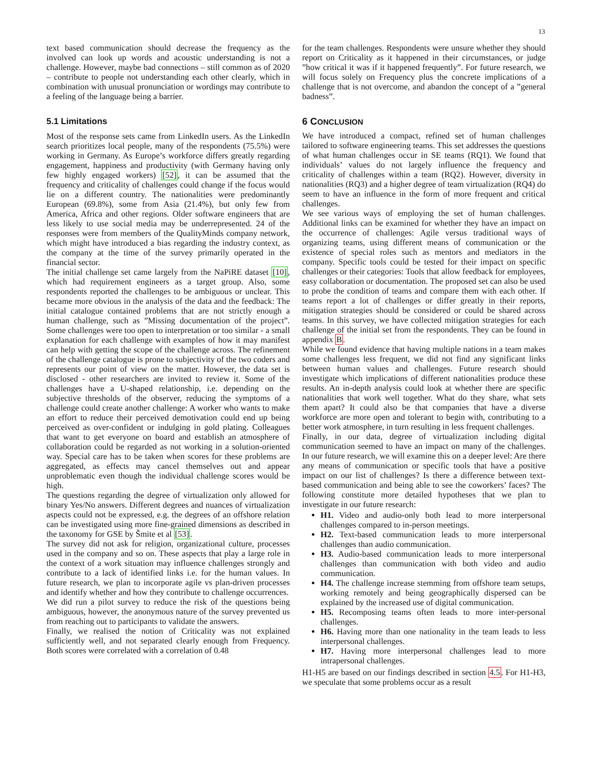13
text based communication should decrease the frequency as the involved can look up words and acoustic understanding is not a challenge. However, maybe bad connections – still common as of 2020 – contribute to people not understanding each other clearly, which in combination with unusual pronunciation or wordings may contribute to a feeling of the language being a barrier.
5.1 Limitations
Most of the response sets came from LinkedIn users. As the LinkedIn search prioritizes local people, many of the respondents (75.5%) were working in Germany. As Europe’s workforce differs greatly regarding engagement, happiness and productivity (with Germany having only few highly engaged workers) [52], it can be assumed that the frequency and criticality of challenges could change if the focus would lie on a different country. The nationalities were predominantly European (69.8%), some from Asia (21.4%), but only few from America, Africa and other regions. Older software engineers that are less likely to use social media may be underrepresented. 24 of the responses were from members of the QualityMinds company network, which might have introduced a bias regarding the industry context, as the company at the time of the survey primarily operated in the financial sector.
The initial challenge set came largely from the NaPiRE dataset [10], which had requirement engineers as a target group. Also, some respondents reported the challenges to be ambiguous or unclear. This became more obvious in the analysis of the data and the feedback: The initial catalogue contained problems that are not strictly enough a human challenge, such as ”Missing documentation of the project”. Some challenges were too open to interpretation or too similar - a small explanation for each challenge with examples of how it may manifest can help with getting the scope of the challenge across. The refinement of the challenge catalogue is prone to subjectivity of the two coders and represents our point of view on the matter. However, the data set is disclosed - other researchers are invited to review it. Some of the challenges have a U-shaped relationship, i.e. depending on the subjective thresholds of the observer, reducing the symptoms of a challenge could create another challenge: A worker who wants to make an effort to reduce their perceived demotivation could end up being perceived as over-confident or indulging in gold plating. Colleagues that want to get everyone on board and establish an atmosphere of collaboration could be regarded as not working in a solution-oriented way. Special care has to be taken when scores for these problems are aggregated, as effects may cancel themselves out and appear unproblematic even though the individual challenge scores would be high.
The questions regarding the degree of virtualization only allowed for binary Yes/No answers. Different degrees and nuances of virtualization aspects could not be expressed, e.g. the degrees of an offshore relation can be investigated using more fine-grained dimensions as described in the taxonomy for GSE by Šmite et al [53].
The survey did not ask for religion, organizational culture, processes used in the company and so on. These aspects that play a large role in the context of a work situation may influence challenges strongly and contribute to a lack of identified links i.e. for the human values. In future research, we plan to incorporate agile vs plan-driven processes and identify whether and how they contribute to challenge occurrences.
We did run a pilot survey to reduce the risk of the questions being ambiguous, however, the anonymous nature of the survey prevented us from reaching out to participants to validate the answers.
Finally, we realised the notion of Criticality was not explained sufficiently well, and not separated clearly enough from Frequency. Both scores were correlated with a correlation of 0.48
for the team challenges. Respondents were unsure whether they should report on Criticality as it happened in their circumstances, or judge ”how critical it was if it happened frequently”. For future research, we will focus solely on Frequency plus the concrete implications of a challenge that is not overcome, and abandon the concept of a ”general badness”.
6 CONCLUSION
We have introduced a compact, refined set of human challenges tailored to software engineering teams. This set addresses the questions of what human challenges occur in SE teams (RQ1). We found that individuals’ values do not largely influence the frequency and criticality of challenges within a team (RQ2). However, diversity in nationalities (RQ3) and a higher degree of team virtualization (RQ4) do seem to have an influence in the form of more frequent and critical challenges.
We see various ways of employing the set of human challenges. Additional links can be examined for whether they have an impact on the occurrence of challenges: Agile versus traditional ways of organizing teams, using different means of communication or the existence of special roles such as mentors and mediators in the company. Specific tools could be tested for their impact on specific challenges or their categories: Tools that allow feedback for employees, easy collaboration or documentation. The proposed set can also be used to probe the condition of teams and compare them with each other. If teams report a lot of challenges or differ greatly in their reports, mitigation strategies should be considered or could be shared across teams. In this survey, we have collected mitigation strategies for each challenge of the initial set from the respondents. They can be found in appendix B.
While we found evidence that having multiple nations in a team makes some challenges less frequent, we did not find any significant links between human values and challenges. Future research should investigate which implications of different nationalities produce these results. An in-depth analysis could look at whether there are specific nationalities that work well together. What do they share, what sets them apart? It could also be that companies that have a diverse workforce are more open and tolerant to begin with, contributing to a better work atmosphere, in turn resulting in less frequent challenges.
Finally, in our data, degree of virtualization including digital communication seemed to have an impact on many of the challenges. In our future research, we will examine this on a deeper level: Are there any means of communication or specific tools that have a positive impact on our list of challenges? Is there a difference between text-based communication and being able to see the coworkers’ faces? The following constitute more detailed hypotheses that we plan to investigate in our future research:
H1. Video and audio-only both lead to more interpersonal challenges compared to in-person meetings.
H2. Text-based communication leads to more interpersonal challenges than audio communication.
H3. Audio-based communication leads to more interpersonal challenges than communication with both video and audio communication.
H4. The challenge increase stemming from offshore team setups, working remotely and being geographically dispersed can be explained by the increased use of digital communication.
H5. Recomposing teams often leads to more inter-personal challenges.
H6. Having more than one nationality in the team leads to less interpersonal challenges.
H7. Having more interpersonal challenges lead to more intrapersonal challenges.
H1-H5 are based on our findings described in section 4.5. For H1-H3, we speculate that some problems occur as a result